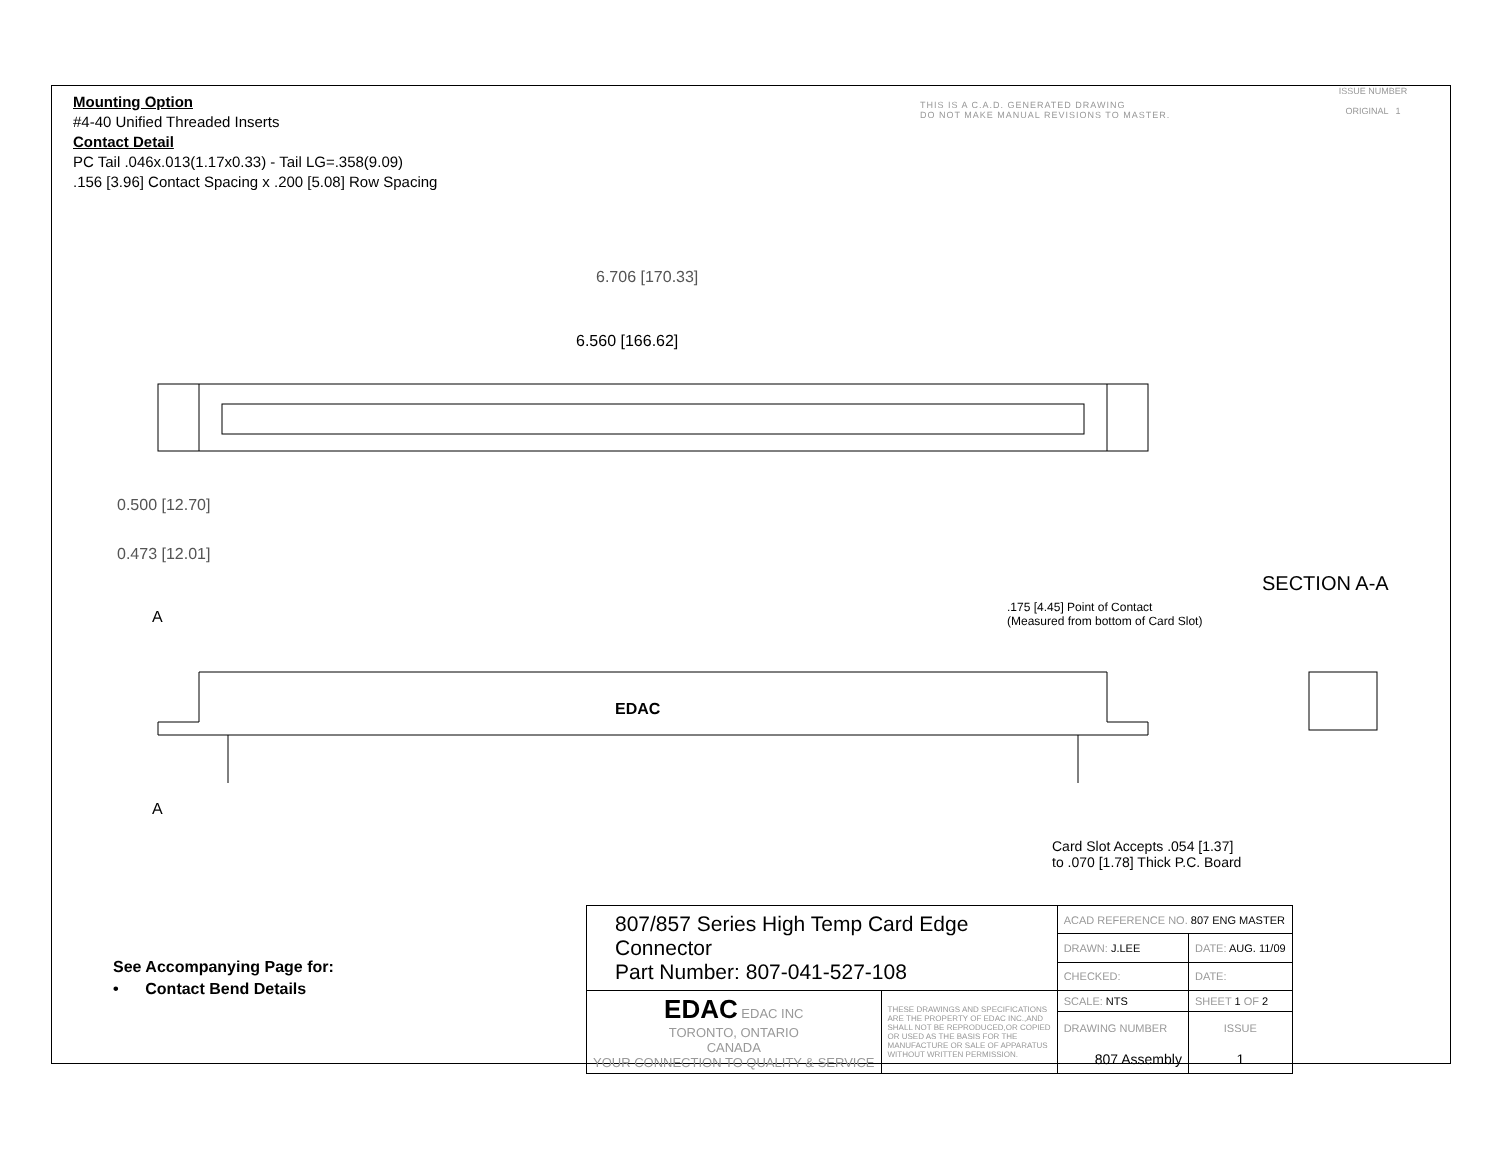Mounting Option
#4-40 Unified Threaded Inserts
Contact Detail
PC Tail .046x.013(1.17x0.33) - Tail LG=.358(9.09)
.156 [3.96] Contact Spacing x .200 [5.08] Row Spacing
THIS IS A C.A.D. GENERATED DRAWING
DO NOT MAKE MANUAL REVISIONS TO MASTER.
ISSUE NUMBER
ORIGINAL 1
6.706 [170.33]
6.560 [166.62]
0.500 [12.70]
0.473 [12.01]
A
A
EDAC
SECTION A-A
.175 [4.45] Point of Contact
(Measured from bottom of Card Slot)
Card Slot Accepts .054 [1.37]
to .070 [1.78] Thick P.C. Board
See Accompanying Page for:
• Contact Bend Details
| 807/857 Series High Temp Card Edge Connector Part Number: 807-041-527-108 | | ACAD REFERENCE NO. 807 ENG MASTER | | |
| | | DRAWN: J.LEE | DATE: AUG. 11/09 | |
| | | CHECKED: | DATE: | |
| EDAC EDAC INC TORONTO, ONTARIO CANADA YOUR CONNECTION TO QUALITY & SERVICE | THESE DRAWINGS AND SPECIFICATIONS ARE THE PROPERTY OF EDAC INC.,AND SHALL NOT BE REPRODUCED,OR COPIED OR USED AS THE BASIS FOR THE MANUFACTURE OR SALE OF APPARATUS WITHOUT WRITTEN PERMISSION. | SCALE: NTS | SHEET 1 OF 2 | |
| | | DRAWING NUMBER 807 Assembly | | ISSUE 1 |